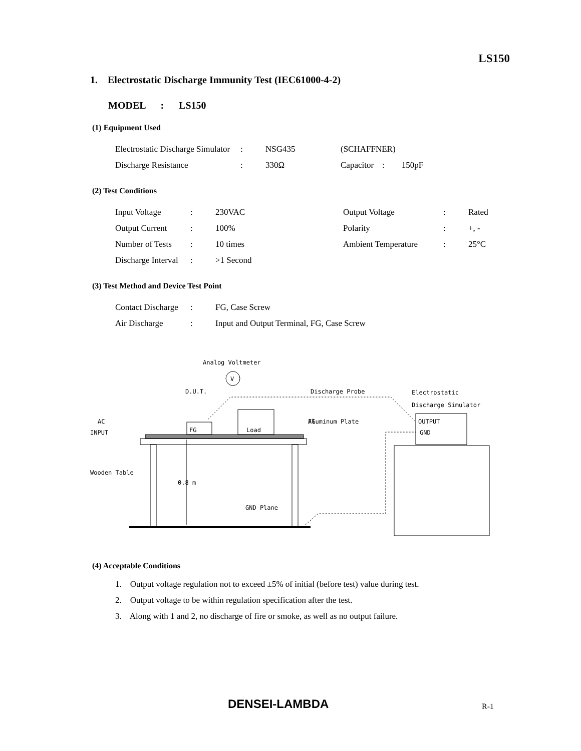LS150
1. Electrostatic Discharge Immunity Test (IEC61000-4-2)
MODEL : LS150
(1) Equipment Used
| Electrostatic Discharge Simulator | : | NSG435 | (SCHAFFNER) |
| Discharge Resistance | : | 330Ω | Capacitor : 150pF |
(2) Test Conditions
| Input Voltage | : | 230VAC | Output Voltage | : | Rated |
| Output Current | : | 100% | Polarity | : | +, - |
| Number of Tests | : | 10 times | Ambient Temperature | : | 25°C |
| Discharge Interval | : | >1 Second | | | |
(3) Test Method and Device Test Point
| Contact Discharge | : | FG, Case Screw |
| Air Discharge | : | Input and Output Terminal, FG, Case Screw |
Analog Voltmeter
V
D.U.T.
Discharge Probe
Electrostatic
Discharge Simulator
AC
INPUT
FG
Aluminum Plate
FG
Load
Wooden Table
0.8 m
GND Plane
OUTPUT
GND
(4) Acceptable Conditions
1. Output voltage regulation not to exceed ±5% of initial (before test) value during test.
2. Output voltage to be within regulation specification after the test.
3. Along with 1 and 2, no discharge of fire or smoke, as well as no output failure.
DENSEI-LAMBDA R-1